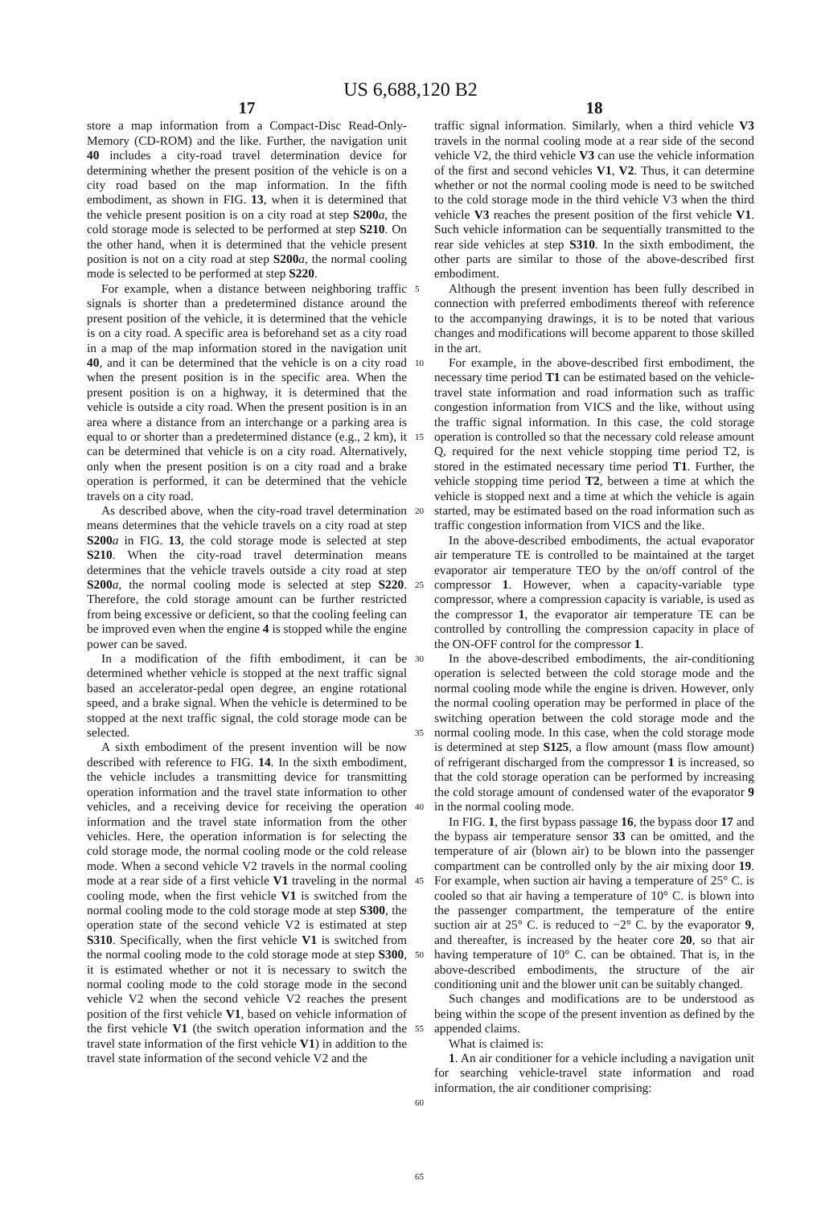US 6,688,120 B2
17
store a map information from a Compact-Disc Read-Only-Memory (CD-ROM) and the like. Further, the navigation unit 40 includes a city-road travel determination device for determining whether the present position of the vehicle is on a city road based on the map information. In the fifth embodiment, as shown in FIG. 13, when it is determined that the vehicle present position is on a city road at step S200 a, the cold storage mode is selected to be performed at step S210. On the other hand, when it is determined that the vehicle present position is not on a city road at step S200 a, the normal cooling mode is selected to be performed at step S220.
For example, when a distance between neighboring traffic signals is shorter than a predetermined distance around the present position of the vehicle, it is determined that the vehicle is on a city road. A specific area is beforehand set as a city road in a map of the map information stored in the navigation unit 40, and it can be determined that the vehicle is on a city road when the present position is in the specific area. When the present position is on a highway, it is determined that the vehicle is outside a city road. When the present position is in an area where a distance from an interchange or a parking area is equal to or shorter than a predetermined distance (e.g., 2 km), it can be determined that vehicle is on a city road. Alternatively, only when the present position is on a city road and a brake operation is performed, it can be determined that the vehicle travels on a city road.
As described above, when the city-road travel determination means determines that the vehicle travels on a city road at step S200 a in FIG. 13, the cold storage mode is selected at step S210. When the city-road travel determination means determines that the vehicle travels outside a city road at step S200 a, the normal cooling mode is selected at step S220. Therefore, the cold storage amount can be further restricted from being excessive or deficient, so that the cooling feeling can be improved even when the engine 4 is stopped while the engine power can be saved.
In a modification of the fifth embodiment, it can be determined whether vehicle is stopped at the next traffic signal based an accelerator-pedal open degree, an engine rotational speed, and a brake signal. When the vehicle is determined to be stopped at the next traffic signal, the cold storage mode can be selected.
A sixth embodiment of the present invention will be now described with reference to FIG. 14. In the sixth embodiment, the vehicle includes a transmitting device for transmitting operation information and the travel state information to other vehicles, and a receiving device for receiving the operation information and the travel state information from the other vehicles. Here, the operation information is for selecting the cold storage mode, the normal cooling mode or the cold release mode. When a second vehicle V2 travels in the normal cooling mode at a rear side of a first vehicle V1 traveling in the normal cooling mode, when the first vehicle V1 is switched from the normal cooling mode to the cold storage mode at step S300, the operation state of the second vehicle V2 is estimated at step S310. Specifically, when the first vehicle V1 is switched from the normal cooling mode to the cold storage mode at step S300, it is estimated whether or not it is necessary to switch the normal cooling mode to the cold storage mode in the second vehicle V2 when the second vehicle V2 reaches the present position of the first vehicle V1, based on vehicle information of the first vehicle V1 (the switch operation information and the travel state information of the first vehicle V1) in addition to the travel state information of the second vehicle V2 and the
5
10
15
20
25
30
35
40
45
50
55
60
65
18
traffic signal information. Similarly, when a third vehicle V3 travels in the normal cooling mode at a rear side of the second vehicle V2, the third vehicle V3 can use the vehicle information of the first and second vehicles V1, V2. Thus, it can determine whether or not the normal cooling mode is need to be switched to the cold storage mode in the third vehicle V3 when the third vehicle V3 reaches the present position of the first vehicle V1. Such vehicle information can be sequentially transmitted to the rear side vehicles at step S310. In the sixth embodiment, the other parts are similar to those of the above-described first embodiment.
Although the present invention has been fully described in connection with preferred embodiments thereof with reference to the accompanying drawings, it is to be noted that various changes and modifications will become apparent to those skilled in the art.
For example, in the above-described first embodiment, the necessary time period T1 can be estimated based on the vehicle-travel state information and road information such as traffic congestion information from VICS and the like, without using the traffic signal information. In this case, the cold storage operation is controlled so that the necessary cold release amount Q, required for the next vehicle stopping time period T2, is stored in the estimated necessary time period T1. Further, the vehicle stopping time period T2, between a time at which the vehicle is stopped next and a time at which the vehicle is again started, may be estimated based on the road information such as traffic congestion information from VICS and the like.
In the above-described embodiments, the actual evaporator air temperature TE is controlled to be maintained at the target evaporator air temperature TEO by the on/off control of the compressor 1. However, when a capacity-variable type compressor, where a compression capacity is variable, is used as the compressor 1, the evaporator air temperature TE can be controlled by controlling the compression capacity in place of the ON-OFF control for the compressor 1.
In the above-described embodiments, the air-conditioning operation is selected between the cold storage mode and the normal cooling mode while the engine is driven. However, only the normal cooling operation may be performed in place of the switching operation between the cold storage mode and the normal cooling mode. In this case, when the cold storage mode is determined at step S125, a flow amount (mass flow amount) of refrigerant discharged from the compressor 1 is increased, so that the cold storage operation can be performed by increasing the cold storage amount of condensed water of the evaporator 9 in the normal cooling mode.
In FIG. 1, the first bypass passage 16, the bypass door 17 and the bypass air temperature sensor 33 can be omitted, and the temperature of air (blown air) to be blown into the passenger compartment can be controlled only by the air mixing door 19. For example, when suction air having a temperature of 25° C. is cooled so that air having a temperature of 10° C. is blown into the passenger compartment, the temperature of the entire suction air at 25° C. is reduced to −2° C. by the evaporator 9, and thereafter, is increased by the heater core 20, so that air having temperature of 10° C. can be obtained. That is, in the above-described embodiments, the structure of the air conditioning unit and the blower unit can be suitably changed.
Such changes and modifications are to be understood as being within the scope of the present invention as defined by the appended claims.
What is claimed is:
1. An air conditioner for a vehicle including a navigation unit for searching vehicle-travel state information and road information, the air conditioner comprising: